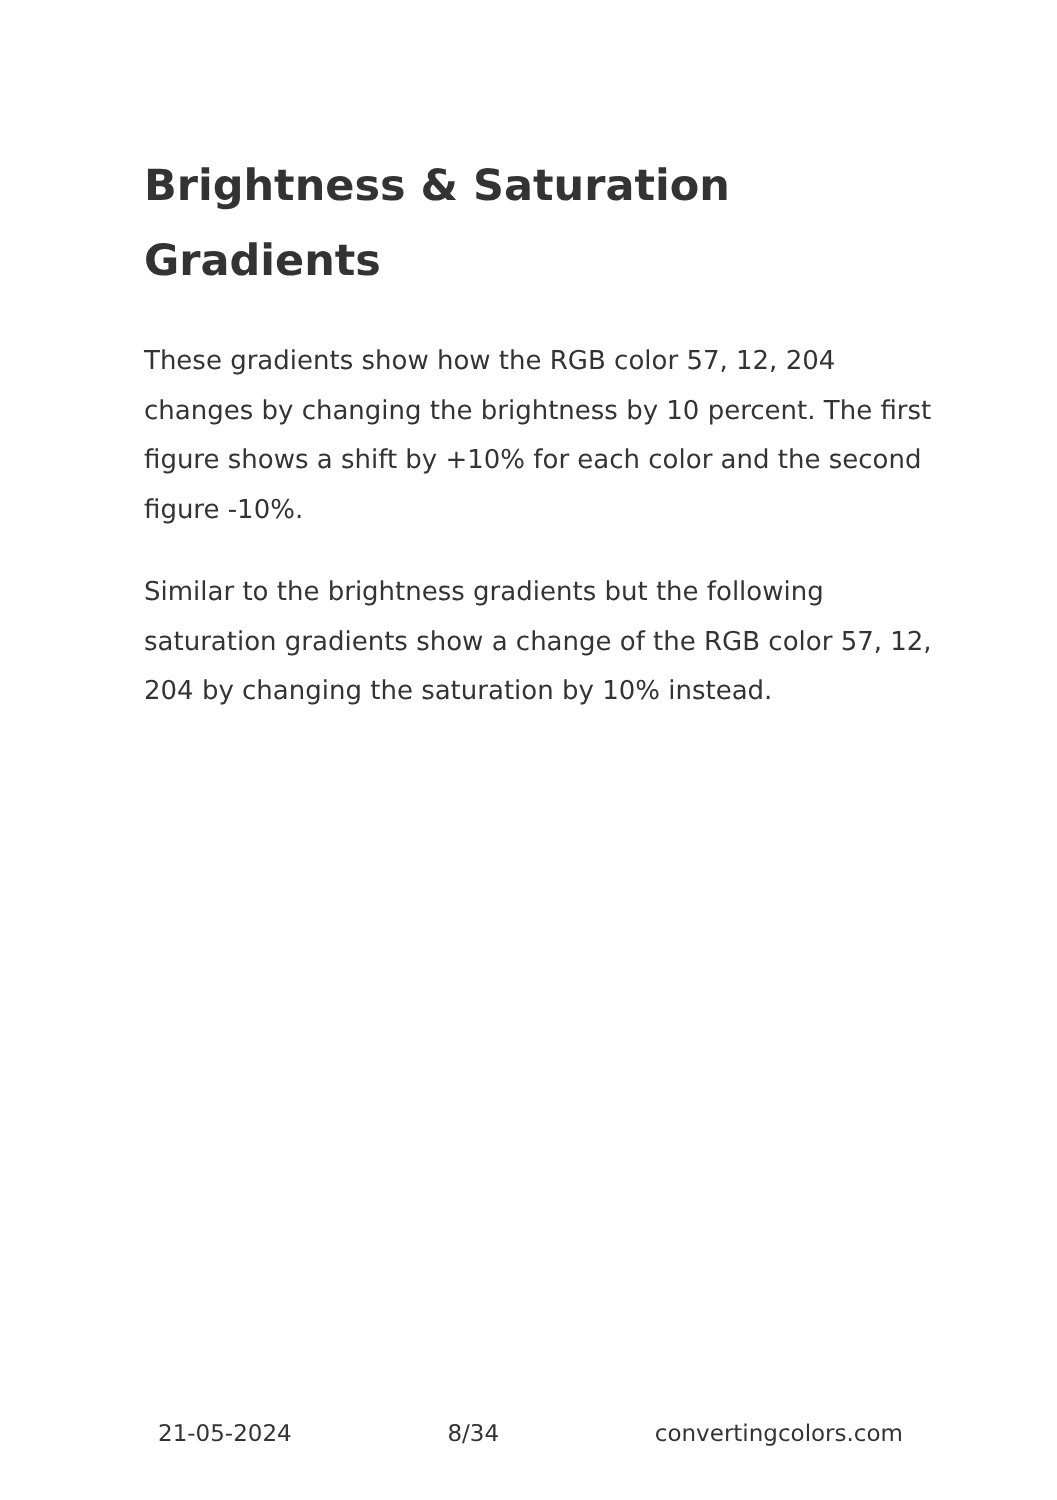Brightness & Saturation Gradients
These gradients show how the RGB color 57, 12, 204 changes by changing the brightness by 10 percent. The first figure shows a shift by +10% for each color and the second figure -10%.
Similar to the brightness gradients but the following saturation gradients show a change of the RGB color 57, 12, 204 by changing the saturation by 10% instead.
21-05-2024 8/34 convertingcolors.com